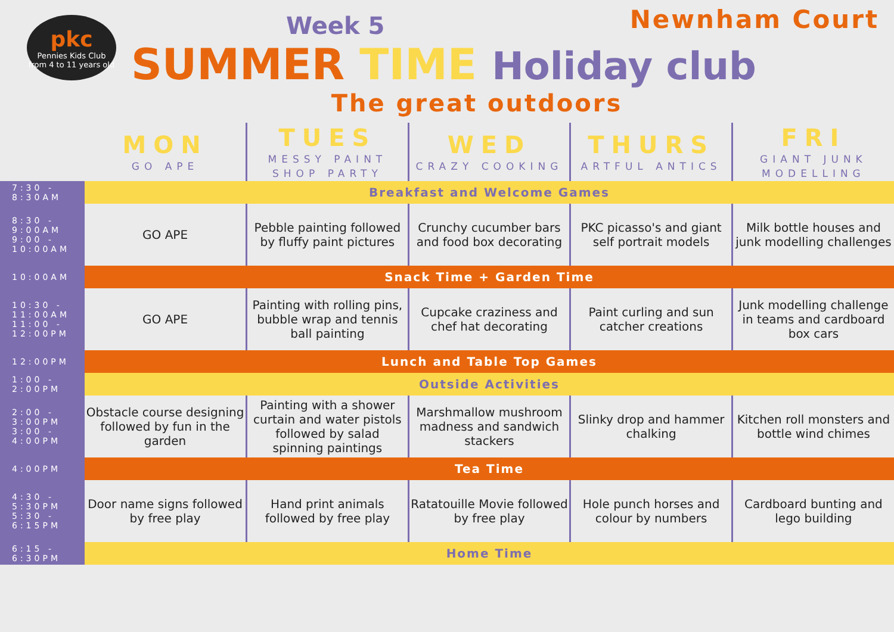Newnham Court
pkc
Pennies Kids Club
from 4 to 11 years old
Week 5
SUMMER TIME Holiday club
The great outdoors
| | MON GO APE | TUES MESSY PAINT SHOP PARTY | WED CRAZY COOKING | THURS ARTFUL ANTICS | FRI GIANT JUNK MODELLING |
| --- | --- | --- | --- | --- | --- |
| 7:30 - 8:30AM | Breakfast and Welcome Games | | | | |
| 8:30 - 9:00AM 9:00 - 10:00AM | GO APE | Pebble painting followed by fluffy paint pictures | Crunchy cucumber bars and food box decorating | PKC picasso's and giant self portrait models | Milk bottle houses and junk modelling challenges |
| 10:00AM | Snack Time + Garden Time | | | | |
| 10:30 - 11:00AM 11:00 - 12:00PM | GO APE | Painting with rolling pins, bubble wrap and tennis ball painting | Cupcake craziness and chef hat decorating | Paint curling and sun catcher creations | Junk modelling challenge in teams and cardboard box cars |
| 12:00PM | Lunch and Table Top Games | | | | |
| 1:00 - 2:00PM | Outside Activities | | | | |
| 2:00 - 3:00PM 3:00 - 4:00PM | Obstacle course designing followed by fun in the garden | Painting with a shower curtain and water pistols followed by salad spinning paintings | Marshmallow mushroom madness and sandwich stackers | Slinky drop and hammer chalking | Kitchen roll monsters and bottle wind chimes |
| 4:00PM | Tea Time | | | | |
| 4:30 - 5:30PM 5:30 - 6:15PM | Door name signs followed by free play | Hand print animals followed by free play | Ratatouille Movie followed by free play | Hole punch horses and colour by numbers | Cardboard bunting and lego building |
| 6:15 - 6:30PM | Home Time | | | | |